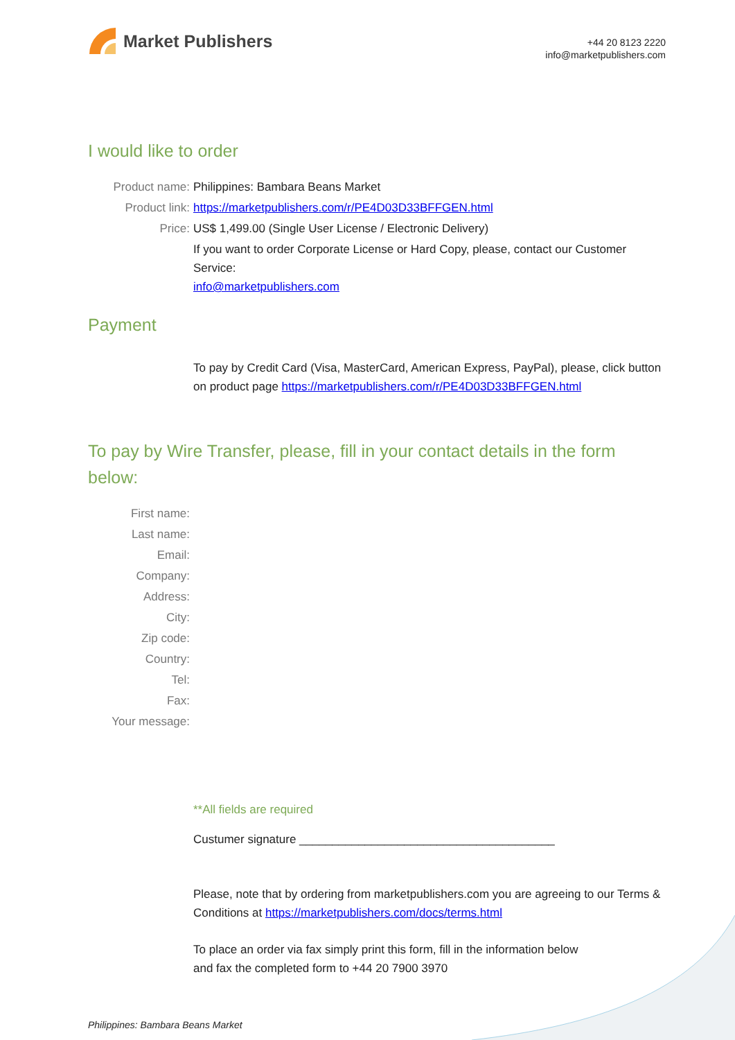Market Publishers
+44 20 8123 2220
info@marketpublishers.com
I would like to order
Product name: Philippines: Bambara Beans Market
Product link: https://marketpublishers.com/r/PE4D03D33BFFGEN.html
Price: US$ 1,499.00 (Single User License / Electronic Delivery)
If you want to order Corporate License or Hard Copy, please, contact our Customer Service:
info@marketpublishers.com
Payment
To pay by Credit Card (Visa, MasterCard, American Express, PayPal), please, click button on product page https://marketpublishers.com/r/PE4D03D33BFFGEN.html
To pay by Wire Transfer, please, fill in your contact details in the form below:
First name:
Last name:
Email:
Company:
Address:
City:
Zip code:
Country:
Tel:
Fax:
Your message:
**All fields are required
Custumer signature _______________________________________
Please, note that by ordering from marketpublishers.com you are agreeing to our Terms & Conditions at https://marketpublishers.com/docs/terms.html
To place an order via fax simply print this form, fill in the information below
and fax the completed form to +44 20 7900 3970
Philippines: Bambara Beans Market